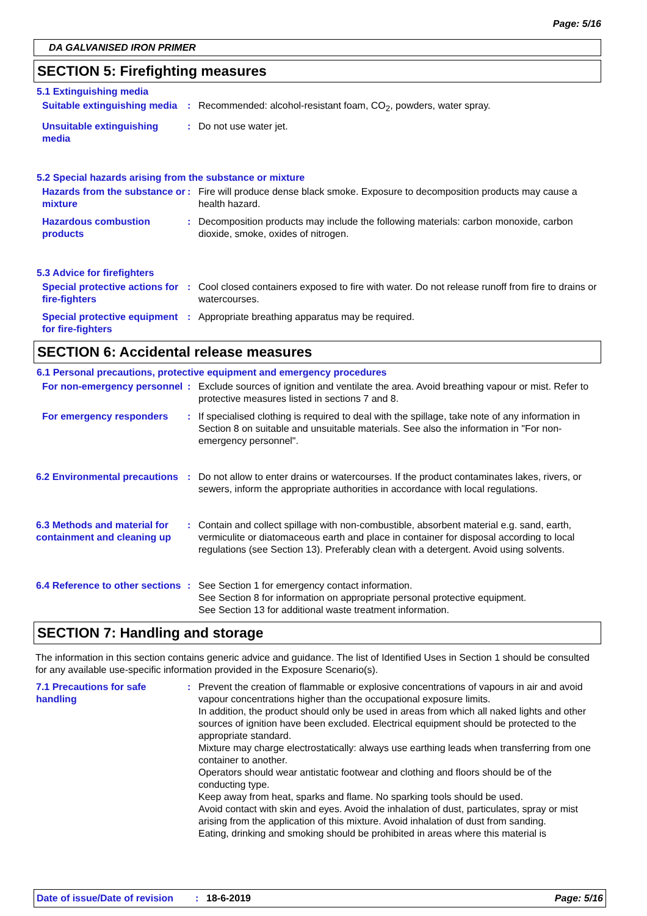Page: 5/16
DA GALVANISED IRON PRIMER
SECTION 5: Firefighting measures
5.1 Extinguishing media
Suitable extinguishing media
: Recommended: alcohol-resistant foam, CO<sub>2</sub>, powders, water spray.
Unsuitable extinguishing media
: Do not use water jet.
5.2 Special hazards arising from the substance or mixture
Hazards from the substance or mixture
: Fire will produce dense black smoke. Exposure to decomposition products may cause a health hazard.
Hazardous combustion products
: Decomposition products may include the following materials: carbon monoxide, carbon dioxide, smoke, oxides of nitrogen.
5.3 Advice for firefighters
Special protective actions for fire-fighters
: Cool closed containers exposed to fire with water. Do not release runoff from fire to drains or watercourses.
Special protective equipment for fire-fighters
: Appropriate breathing apparatus may be required.
SECTION 6: Accidental release measures
6.1 Personal precautions, protective equipment and emergency procedures
For non-emergency personnel
: Exclude sources of ignition and ventilate the area. Avoid breathing vapour or mist. Refer to protective measures listed in sections 7 and 8.
For emergency responders : If specialised clothing is required to deal with the spillage, take note of any information in Section 8 on suitable and unsuitable materials. See also the information in "For non-emergency personnel".
6.2 Environmental precautions
: Do not allow to enter drains or watercourses. If the product contaminates lakes, rivers, or sewers, inform the appropriate authorities in accordance with local regulations.
6.3 Methods and material for containment and cleaning up
: Contain and collect spillage with non-combustible, absorbent material e.g. sand, earth, vermiculite or diatomaceous earth and place in container for disposal according to local regulations (see Section 13). Preferably clean with a detergent. Avoid using solvents.
6.4 Reference to other sections
: See Section 1 for emergency contact information.
See Section 8 for information on appropriate personal protective equipment.
See Section 13 for additional waste treatment information.
SECTION 7: Handling and storage
The information in this section contains generic advice and guidance. The list of Identified Uses in Section 1 should be consulted for any available use-specific information provided in the Exposure Scenario(s).
7.1 Precautions for safe handling
: Prevent the creation of flammable or explosive concentrations of vapours in air and avoid vapour concentrations higher than the occupational exposure limits.
In addition, the product should only be used in areas from which all naked lights and other sources of ignition have been excluded. Electrical equipment should be protected to the appropriate standard.
Mixture may charge electrostatically: always use earthing leads when transferring from one container to another.
Operators should wear antistatic footwear and clothing and floors should be of the conducting type.
Keep away from heat, sparks and flame. No sparking tools should be used.
Avoid contact with skin and eyes. Avoid the inhalation of dust, particulates, spray or mist arising from the application of this mixture. Avoid inhalation of dust from sanding.
Eating, drinking and smoking should be prohibited in areas where this material is
Date of issue/Date of revision: 18-6-2019 Page: 5/16